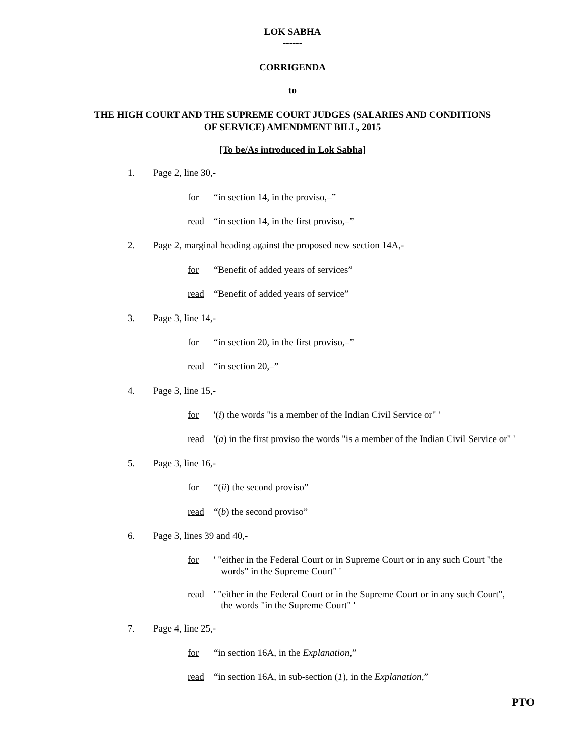LOK SABHA
------
CORRIGENDA
to
THE HIGH COURT AND THE SUPREME COURT JUDGES (SALARIES AND CONDITIONS
OF SERVICE) AMENDMENT BILL, 2015
[To be/As introduced in Lok Sabha]
1. Page 2, line 30,-
for “in section 14, in the proviso,–”
read “in section 14, in the first proviso,–”
2. Page 2, marginal heading against the proposed new section 14A,-
for “Benefit of added years of services”
read “Benefit of added years of service”
3. Page 3, line 14,-
for “in section 20, in the first proviso,–”
read “in section 20,–”
4. Page 3, line 15,-
for '(i) the words "is a member of the Indian Civil Service or" '
read '(a) in the first proviso the words "is a member of the Indian Civil Service or" '
5. Page 3, line 16,-
for “(ii) the second proviso”
read “(b) the second proviso”
6. Page 3, lines 39 and 40,-
for ' "either in the Federal Court or in Supreme Court or in any such Court "the
words" in the Supreme Court" '
read ' "either in the Federal Court or in the Supreme Court or in any such Court",
the words "in the Supreme Court" '
7. Page 4, line 25,-
for “in section 16A, in the Explanation,”
read “in section 16A, in sub-section (1), in the Explanation,”
PTO